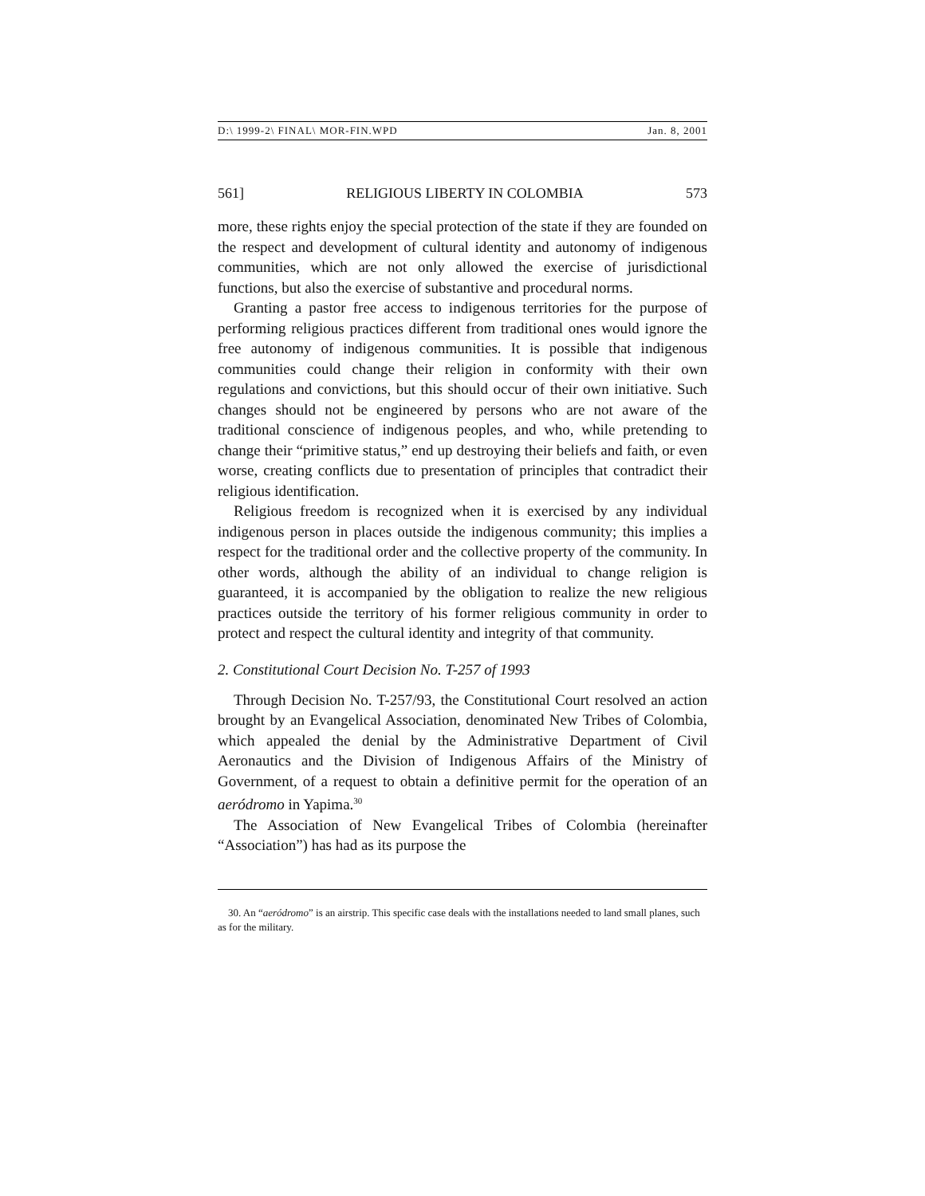D:\ 1999-2\ FINAL\ MOR-FIN.WPD Jan. 8, 2001
561] RELIGIOUS LIBERTY IN COLOMBIA 573
more, these rights enjoy the special protection of the state if they are founded on the respect and development of cultural identity and autonomy of indigenous communities, which are not only allowed the exercise of jurisdictional functions, but also the exercise of substantive and procedural norms.
Granting a pastor free access to indigenous territories for the purpose of performing religious practices different from traditional ones would ignore the free autonomy of indigenous communities. It is possible that indigenous communities could change their religion in conformity with their own regulations and convictions, but this should occur of their own initiative. Such changes should not be engineered by persons who are not aware of the traditional conscience of indigenous peoples, and who, while pretending to change their “primitive status,” end up destroying their beliefs and faith, or even worse, creating conflicts due to presentation of principles that contradict their religious identification.
Religious freedom is recognized when it is exercised by any individual indigenous person in places outside the indigenous community; this implies a respect for the traditional order and the collective property of the community. In other words, although the ability of an individual to change religion is guaranteed, it is accompanied by the obligation to realize the new religious practices outside the territory of his former religious community in order to protect and respect the cultural identity and integrity of that community.
2. Constitutional Court Decision No. T-257 of 1993
Through Decision No. T-257/93, the Constitutional Court resolved an action brought by an Evangelical Association, denominated New Tribes of Colombia, which appealed the denial by the Administrative Department of Civil Aeronautics and the Division of Indigenous Affairs of the Ministry of Government, of a request to obtain a definitive permit for the operation of an aeródromo in Yapima.<sup>30</sup>
The Association of New Evangelical Tribes of Colombia (hereinafter “Association”) has had as its purpose the
30. An “aeródromo” is an airstrip. This specific case deals with the installations needed to land small planes, such as for the military.